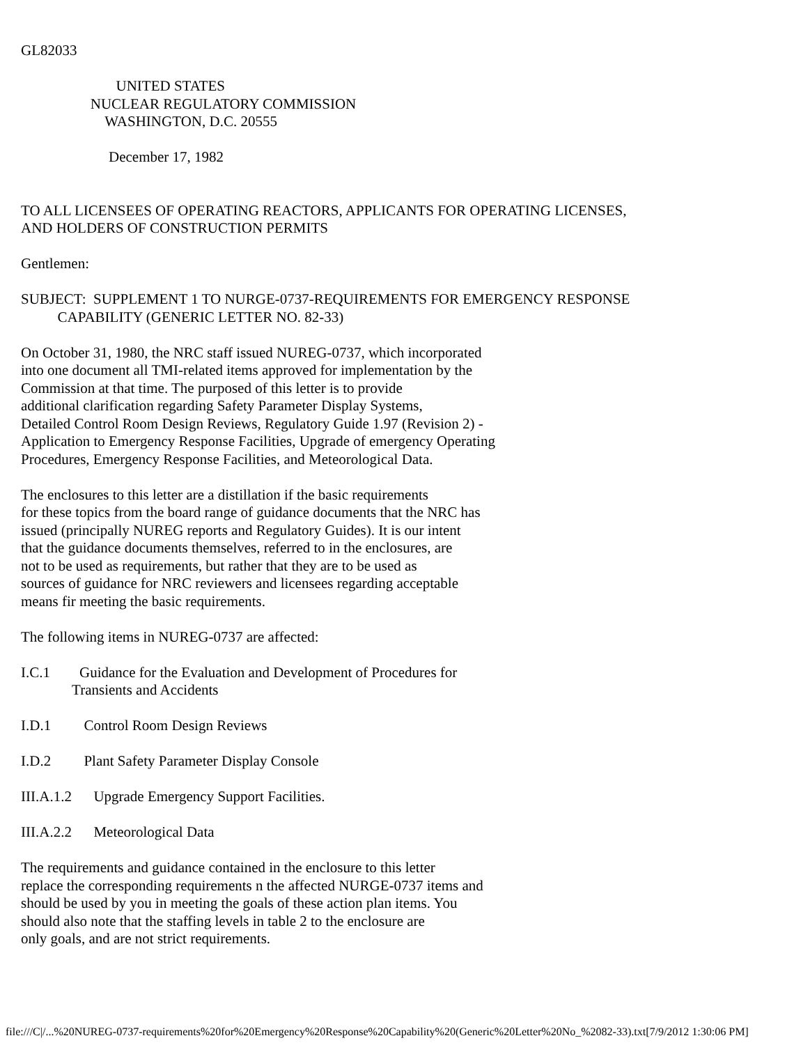GL82033
UNITED STATES NUCLEAR REGULATORY COMMISSION WASHINGTON, D.C. 20555
December 17, 1982
TO ALL LICENSEES OF OPERATING REACTORS, APPLICANTS FOR OPERATING LICENSES, AND HOLDERS OF CONSTRUCTION PERMITS
Gentlemen:
SUBJECT: SUPPLEMENT 1 TO NURGE-0737-REQUIREMENTS FOR EMERGENCY RESPONSE CAPABILITY (GENERIC LETTER NO. 82-33)
On October 31, 1980, the NRC staff issued NUREG-0737, which incorporated into one document all TMI-related items approved for implementation by the Commission at that time. The purposed of this letter is to provide additional clarification regarding Safety Parameter Display Systems, Detailed Control Room Design Reviews, Regulatory Guide 1.97 (Revision 2) - Application to Emergency Response Facilities, Upgrade of emergency Operating Procedures, Emergency Response Facilities, and Meteorological Data.
The enclosures to this letter are a distillation if the basic requirements for these topics from the board range of guidance documents that the NRC has issued (principally NUREG reports and Regulatory Guides). It is our intent that the guidance documents themselves, referred to in the enclosures, are not to be used as requirements, but rather that they are to be used as sources of guidance for NRC reviewers and licensees regarding acceptable means fir meeting the basic requirements.
The following items in NUREG-0737 are affected:
I.C.1 Guidance for the Evaluation and Development of Procedures for Transients and Accidents
I.D.1 Control Room Design Reviews
I.D.2 Plant Safety Parameter Display Console
III.A.1.2 Upgrade Emergency Support Facilities.
III.A.2.2 Meteorological Data
The requirements and guidance contained in the enclosure to this letter replace the corresponding requirements n the affected NURGE-0737 items and should be used by you in meeting the goals of these action plan items. You should also note that the staffing levels in table 2 to the enclosure are only goals, and are not strict requirements.
file:///C|/...%20NUREG-0737-requirements%20for%20Emergency%20Response%20Capability%20(Generic%20Letter%20No_%2082-33).txt[7/9/2012 1:30:06 PM]